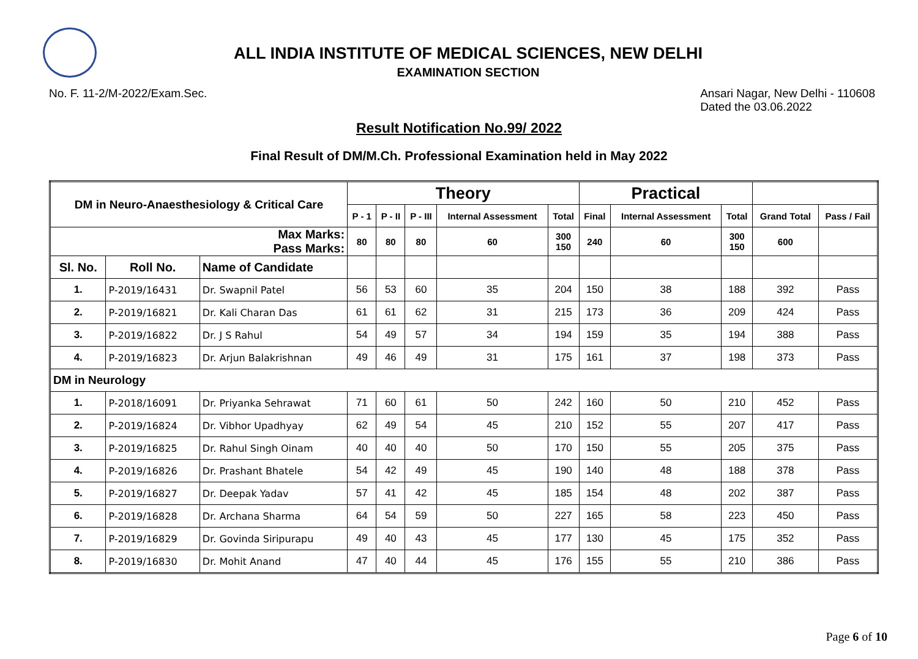ALL INDIA INSTITUTE OF MEDICAL SCIENCES, NEW DELHI
EXAMINATION SECTION
No. F. 11-2/M-2022/Exam.Sec. Ansari Nagar, New Delhi - 110608
Dated the 03.06.2022
Result Notification No.99/ 2022
Final Result of DM/M.Ch. Professional Examination held in May 2022
| DM in Neuro-Anaesthesiology & Critical Care | | | Theory | | | | | Practical | | | | |
| --- | --- | --- | --- | --- | --- | --- | --- | --- | --- | --- | --- | --- |
| | | | P - 1 | P - II | P - III | Internal Assessment | Total | Final | Internal Assessment | Total | Grand Total | Pass / Fail |
| Max Marks: Pass Marks: | | | 80 | 80 | 80 | 60 | 300 150 | 240 | 60 | 300 150 | 600 | |
| Sl. No. | Roll No. | Name of Candidate | | | | | | | | | | |
| 1. | P-2019/16431 | Dr. Swapnil Patel | 56 | 53 | 60 | 35 | 204 | 150 | 38 | 188 | 392 | Pass |
| 2. | P-2019/16821 | Dr. Kali Charan Das | 61 | 61 | 62 | 31 | 215 | 173 | 36 | 209 | 424 | Pass |
| 3. | P-2019/16822 | Dr. J S Rahul | 54 | 49 | 57 | 34 | 194 | 159 | 35 | 194 | 388 | Pass |
| 4. | P-2019/16823 | Dr. Arjun Balakrishnan | 49 | 46 | 49 | 31 | 175 | 161 | 37 | 198 | 373 | Pass |
| DM in Neurology | | | | | | | | | | | | |
| 1. | P-2018/16091 | Dr. Priyanka Sehrawat | 71 | 60 | 61 | 50 | 242 | 160 | 50 | 210 | 452 | Pass |
| 2. | P-2019/16824 | Dr. Vibhor Upadhyay | 62 | 49 | 54 | 45 | 210 | 152 | 55 | 207 | 417 | Pass |
| 3. | P-2019/16825 | Dr. Rahul Singh Oinam | 40 | 40 | 40 | 50 | 170 | 150 | 55 | 205 | 375 | Pass |
| 4. | P-2019/16826 | Dr. Prashant Bhatele | 54 | 42 | 49 | 45 | 190 | 140 | 48 | 188 | 378 | Pass |
| 5. | P-2019/16827 | Dr. Deepak Yadav | 57 | 41 | 42 | 45 | 185 | 154 | 48 | 202 | 387 | Pass |
| 6. | P-2019/16828 | Dr. Archana Sharma | 64 | 54 | 59 | 50 | 227 | 165 | 58 | 223 | 450 | Pass |
| 7. | P-2019/16829 | Dr. Govinda Siripurapu | 49 | 40 | 43 | 45 | 177 | 130 | 45 | 175 | 352 | Pass |
| 8. | P-2019/16830 | Dr. Mohit Anand | 47 | 40 | 44 | 45 | 176 | 155 | 55 | 210 | 386 | Pass |
Page 6 of 10